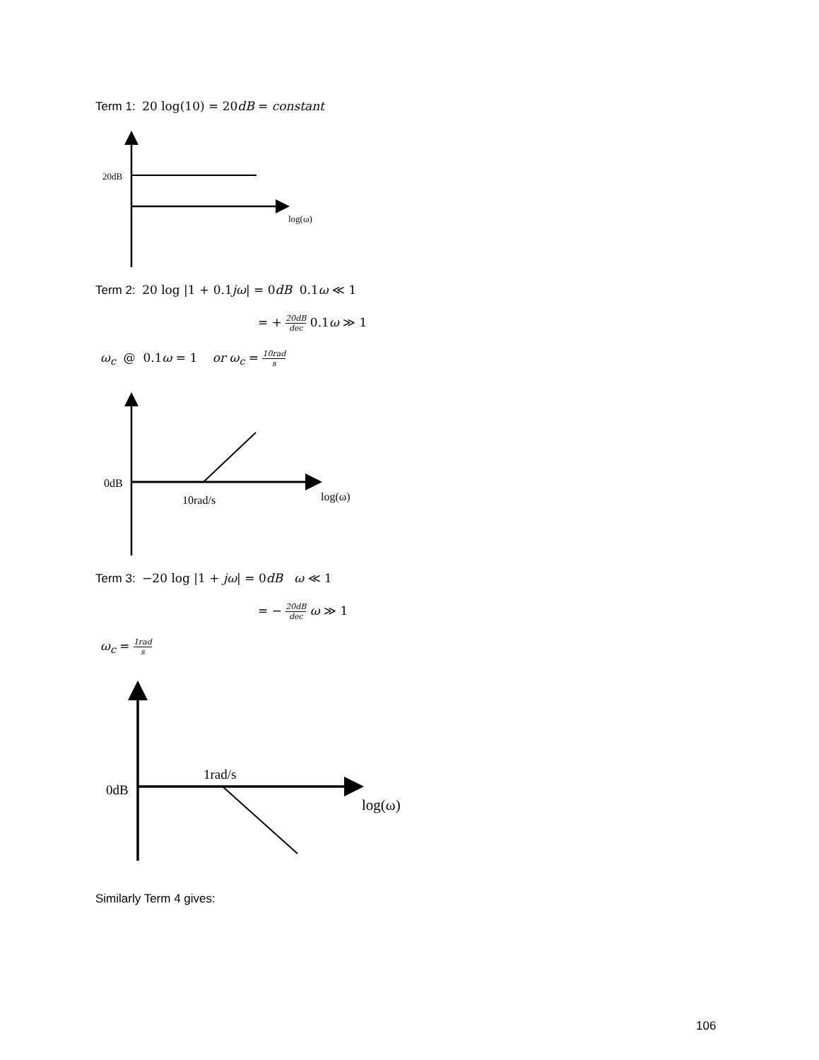Term 1: 20 log(10) = 20dB = constant
20dB
log(ω)
0dB
log(ω)
10rad/s
0dB
log(ω)
1rad/s
Term 2: 20 log |1 + 0.1jω| = 0dB 0.1ω ≪ 1
= + 20dB dec 0.1ω ≫ 1
ω<sub>c</sub> @ 0.1ω = 1 or ω<sub>c</sub> = 10rad s
Term 3: −20 log |1 + jω| = 0dB ω ≪ 1
= − 20dB dec ω ≫ 1
ω<sub>c</sub> = 1rad s
Similarly Term 4 gives:
106